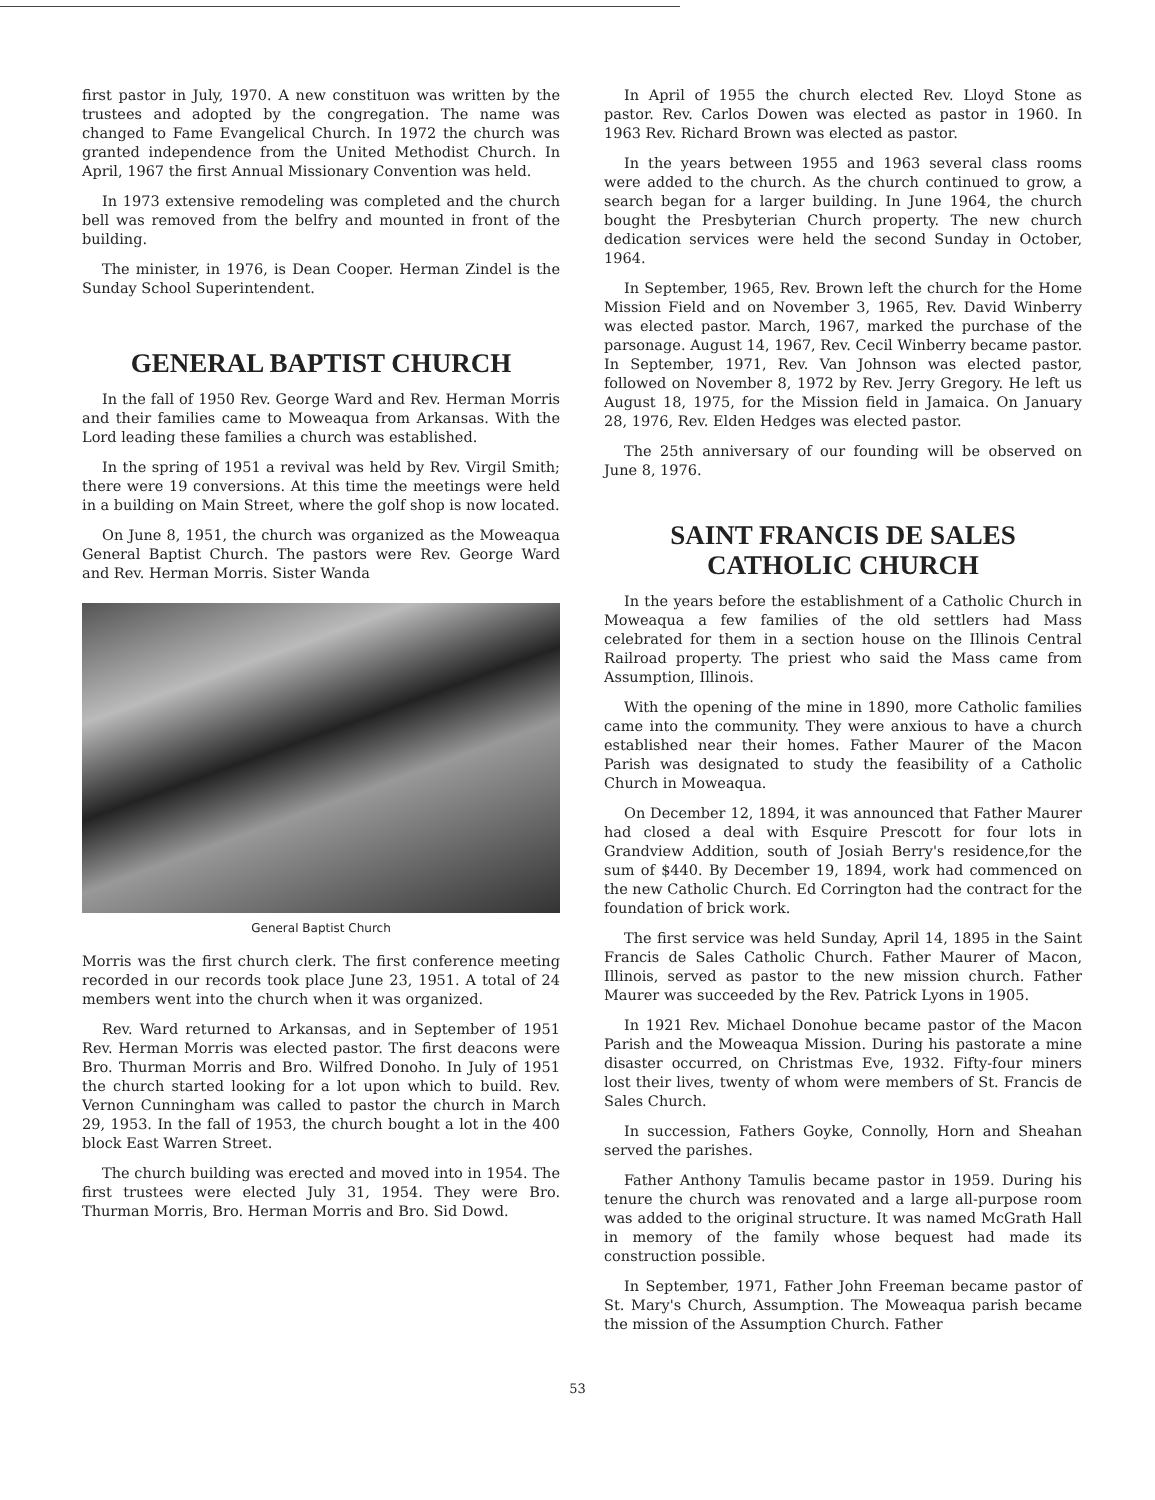first pastor in July, 1970. A new constituon was written by the trustees and adopted by the congregation. The name was changed to Fame Evangelical Church. In 1972 the church was granted independence from the United Methodist Church. In April, 1967 the first Annual Missionary Convention was held.
In 1973 extensive remodeling was completed and the church bell was removed from the belfry and mounted in front of the building.
The minister, in 1976, is Dean Cooper. Herman Zindel is the Sunday School Superintendent.
GENERAL BAPTIST CHURCH
In the fall of 1950 Rev. George Ward and Rev. Herman Morris and their families came to Moweaqua from Arkansas. With the Lord leading these families a church was established.
In the spring of 1951 a revival was held by Rev. Virgil Smith; there were 19 conversions. At this time the meetings were held in a building on Main Street, where the golf shop is now located.
On June 8, 1951, the church was organized as the Moweaqua General Baptist Church. The pastors were Rev. George Ward and Rev. Herman Morris. Sister Wanda
General Baptist Church
Morris was the first church clerk. The first conference meeting recorded in our records took place June 23, 1951. A total of 24 members went into the church when it was organized.
Rev. Ward returned to Arkansas, and in September of 1951 Rev. Herman Morris was elected pastor. The first deacons were Bro. Thurman Morris and Bro. Wilfred Donoho. In July of 1951 the church started looking for a lot upon which to build. Rev. Vernon Cunningham was called to pastor the church in March 29, 1953. In the fall of 1953, the church bought a lot in the 400 block East Warren Street.
The church building was erected and moved into in 1954. The first trustees were elected July 31, 1954. They were Bro. Thurman Morris, Bro. Herman Morris and Bro. Sid Dowd.
In April of 1955 the church elected Rev. Lloyd Stone as pastor. Rev. Carlos Dowen was elected as pastor in 1960. In 1963 Rev. Richard Brown was elected as pastor.
In the years between 1955 and 1963 several class rooms were added to the church. As the church continued to grow, a search began for a larger building. In June 1964, the church bought the Presbyterian Church property. The new church dedication services were held the second Sunday in October, 1964.
In September, 1965, Rev. Brown left the church for the Home Mission Field and on November 3, 1965, Rev. David Winberry was elected pastor. March, 1967, marked the purchase of the parsonage. August 14, 1967, Rev. Cecil Winberry became pastor. In September, 1971, Rev. Van Johnson was elected pastor, followed on November 8, 1972 by Rev. Jerry Gregory. He left us August 18, 1975, for the Mission field in Jamaica. On January 28, 1976, Rev. Elden Hedges was elected pastor.
The 25th anniversary of our founding will be observed on June 8, 1976.
SAINT FRANCIS DE SALES CATHOLIC CHURCH
In the years before the establishment of a Catholic Church in Moweaqua a few families of the old settlers had Mass celebrated for them in a section house on the Illinois Central Railroad property. The priest who said the Mass came from Assumption, Illinois.
With the opening of the mine in 1890, more Catholic families came into the community. They were anxious to have a church established near their homes. Father Maurer of the Macon Parish was designated to study the feasibility of a Catholic Church in Moweaqua.
On December 12, 1894, it was announced that Father Maurer had closed a deal with Esquire Prescott for four lots in Grandview Addition, south of Josiah Berry's residence,for the sum of $440. By December 19, 1894, work had commenced on the new Catholic Church. Ed Corrington had the contract for the foundation of brick work.
The first service was held Sunday, April 14, 1895 in the Saint Francis de Sales Catholic Church. Father Maurer of Macon, Illinois, served as pastor to the new mission church. Father Maurer was succeeded by the Rev. Patrick Lyons in 1905.
In 1921 Rev. Michael Donohue became pastor of the Macon Parish and the Moweaqua Mission. During his pastorate a mine disaster occurred, on Christmas Eve, 1932. Fifty-four miners lost their lives, twenty of whom were members of St. Francis de Sales Church.
In succession, Fathers Goyke, Connolly, Horn and Sheahan served the parishes.
Father Anthony Tamulis became pastor in 1959. During his tenure the church was renovated and a large all-purpose room was added to the original structure. It was named McGrath Hall in memory of the family whose bequest had made its construction possible.
In September, 1971, Father John Freeman became pastor of St. Mary's Church, Assumption. The Moweaqua parish became the mission of the Assumption Church. Father
53